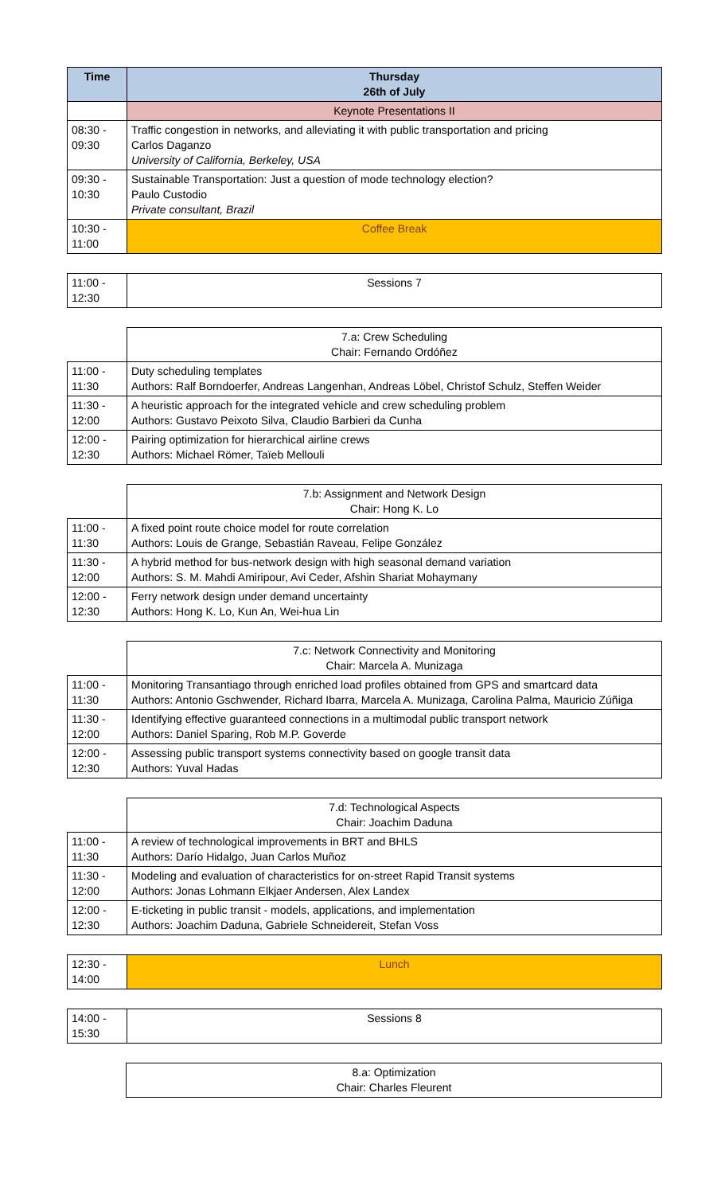| Time | Thursday 26th of July |
| --- | --- |
| | Keynote Presentations II |
| 08:30 - 09:30 | Traffic congestion in networks, and alleviating it with public transportation and pricing Carlos Daganzo University of California, Berkeley, USA |
| 09:30 - 10:30 | Sustainable Transportation: Just a question of mode technology election? Paulo Custodio Private consultant, Brazil |
| 10:30 - 11:00 | Coffee Break |
| 11:00 - 12:30 | Sessions 7 |
| | 7.a: Crew Scheduling Chair: Fernando Ordóñez |
| 11:00 - 11:30 | Duty scheduling templates Authors: Ralf Borndoerfer, Andreas Langenhan, Andreas Löbel, Christof Schulz, Steffen Weider |
| 11:30 - 12:00 | A heuristic approach for the integrated vehicle and crew scheduling problem Authors: Gustavo Peixoto Silva, Claudio Barbieri da Cunha |
| 12:00 - 12:30 | Pairing optimization for hierarchical airline crews Authors: Michael Römer, Taïeb Mellouli |
| | 7.b: Assignment and Network Design Chair: Hong K. Lo |
| 11:00 - 11:30 | A fixed point route choice model for route correlation Authors: Louis de Grange, Sebastián Raveau, Felipe González |
| 11:30 - 12:00 | A hybrid method for bus-network design with high seasonal demand variation Authors: S. M. Mahdi Amiripour, Avi Ceder, Afshin Shariat Mohaymany |
| 12:00 - 12:30 | Ferry network design under demand uncertainty Authors: Hong K. Lo, Kun An, Wei-hua Lin |
| | 7.c: Network Connectivity and Monitoring Chair: Marcela A. Munizaga |
| 11:00 - 11:30 | Monitoring Transantiago through enriched load profiles obtained from GPS and smartcard data Authors: Antonio Gschwender, Richard Ibarra, Marcela A. Munizaga, Carolina Palma, Mauricio Zúñiga |
| 11:30 - 12:00 | Identifying effective guaranteed connections in a multimodal public transport network Authors: Daniel Sparing, Rob M.P. Goverde |
| 12:00 - 12:30 | Assessing public transport systems connectivity based on google transit data Authors: Yuval Hadas |
| | 7.d: Technological Aspects Chair: Joachim Daduna |
| 11:00 - 11:30 | A review of technological improvements in BRT and BHLS Authors: Darío Hidalgo, Juan Carlos Muñoz |
| 11:30 - 12:00 | Modeling and evaluation of characteristics for on-street Rapid Transit systems Authors: Jonas Lohmann Elkjaer Andersen, Alex Landex |
| 12:00 - 12:30 | E-ticketing in public transit - models, applications, and implementation Authors: Joachim Daduna, Gabriele Schneidereit, Stefan Voss |
| 12:30 - 14:00 | Lunch |
| 14:00 - 15:30 | Sessions 8 |
| | 8.a: Optimization Chair: Charles Fleurent |